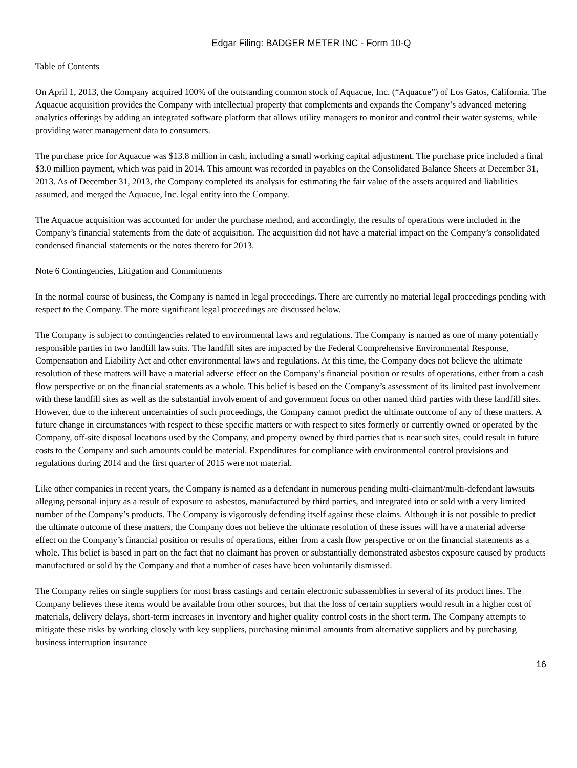Edgar Filing: BADGER METER INC - Form 10-Q
Table of Contents
On April 1, 2013, the Company acquired 100% of the outstanding common stock of Aquacue, Inc. (“Aquacue”) of Los Gatos, California. The Aquacue acquisition provides the Company with intellectual property that complements and expands the Company’s advanced metering analytics offerings by adding an integrated software platform that allows utility managers to monitor and control their water systems, while providing water management data to consumers.
The purchase price for Aquacue was $13.8 million in cash, including a small working capital adjustment. The purchase price included a final $3.0 million payment, which was paid in 2014. This amount was recorded in payables on the Consolidated Balance Sheets at December 31, 2013. As of December 31, 2013, the Company completed its analysis for estimating the fair value of the assets acquired and liabilities assumed, and merged the Aquacue, Inc. legal entity into the Company.
The Aquacue acquisition was accounted for under the purchase method, and accordingly, the results of operations were included in the Company’s financial statements from the date of acquisition. The acquisition did not have a material impact on the Company’s consolidated condensed financial statements or the notes thereto for 2013.
Note 6 Contingencies, Litigation and Commitments
In the normal course of business, the Company is named in legal proceedings. There are currently no material legal proceedings pending with respect to the Company. The more significant legal proceedings are discussed below.
The Company is subject to contingencies related to environmental laws and regulations. The Company is named as one of many potentially responsible parties in two landfill lawsuits. The landfill sites are impacted by the Federal Comprehensive Environmental Response, Compensation and Liability Act and other environmental laws and regulations. At this time, the Company does not believe the ultimate resolution of these matters will have a material adverse effect on the Company’s financial position or results of operations, either from a cash flow perspective or on the financial statements as a whole. This belief is based on the Company’s assessment of its limited past involvement with these landfill sites as well as the substantial involvement of and government focus on other named third parties with these landfill sites. However, due to the inherent uncertainties of such proceedings, the Company cannot predict the ultimate outcome of any of these matters. A future change in circumstances with respect to these specific matters or with respect to sites formerly or currently owned or operated by the Company, off-site disposal locations used by the Company, and property owned by third parties that is near such sites, could result in future costs to the Company and such amounts could be material. Expenditures for compliance with environmental control provisions and regulations during 2014 and the first quarter of 2015 were not material.
Like other companies in recent years, the Company is named as a defendant in numerous pending multi-claimant/multi-defendant lawsuits alleging personal injury as a result of exposure to asbestos, manufactured by third parties, and integrated into or sold with a very limited number of the Company’s products. The Company is vigorously defending itself against these claims. Although it is not possible to predict the ultimate outcome of these matters, the Company does not believe the ultimate resolution of these issues will have a material adverse effect on the Company’s financial position or results of operations, either from a cash flow perspective or on the financial statements as a whole. This belief is based in part on the fact that no claimant has proven or substantially demonstrated asbestos exposure caused by products manufactured or sold by the Company and that a number of cases have been voluntarily dismissed.
The Company relies on single suppliers for most brass castings and certain electronic subassemblies in several of its product lines. The Company believes these items would be available from other sources, but that the loss of certain suppliers would result in a higher cost of materials, delivery delays, short-term increases in inventory and higher quality control costs in the short term. The Company attempts to mitigate these risks by working closely with key suppliers, purchasing minimal amounts from alternative suppliers and by purchasing business interruption insurance
16